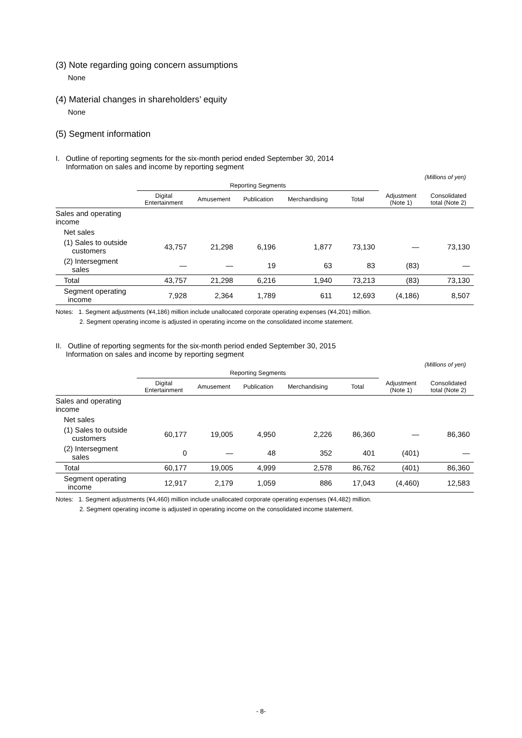(3) Note regarding going concern assumptions
None
(4) Material changes in shareholders’ equity
None
(5) Segment information
I. Outline of reporting segments for the six-month period ended September 30, 2014
Information on sales and income by reporting segment
(Millions of yen)
| | Reporting Segments | | | | | | |
| --- | --- | --- | --- | --- | --- | --- | --- |
| | Digital Entertainment | Amusement | Publication | Merchandising | Total | Adjustment (Note 1) | Consolidated total (Note 2) |
| Sales and operating income | | | | | | | |
| Net sales | | | | | | | |
| (1) Sales to outside customers | 43,757 | 21,298 | 6,196 | 1,877 | 73,130 | — | 73,130 |
| (2) Intersegment sales | — | — | 19 | 63 | 83 | (83) | — |
| Total | 43,757 | 21,298 | 6,216 | 1,940 | 73,213 | (83) | 73,130 |
| Segment operating income | 7,928 | 2,364 | 1,789 | 611 | 12,693 | (4,186) | 8,507 |
Notes: 1. Segment adjustments (¥4,186) million include unallocated corporate operating expenses (¥4,201) million.
2. Segment operating income is adjusted in operating income on the consolidated income statement.
II. Outline of reporting segments for the six-month period ended September 30, 2015
Information on sales and income by reporting segment
(Millions of yen)
| | Reporting Segments | | | | | | |
| --- | --- | --- | --- | --- | --- | --- | --- |
| | Digital Entertainment | Amusement | Publication | Merchandising | Total | Adjustment (Note 1) | Consolidated total (Note 2) |
| Sales and operating income | | | | | | | |
| Net sales | | | | | | | |
| (1) Sales to outside customers | 60,177 | 19,005 | 4,950 | 2,226 | 86,360 | — | 86,360 |
| (2) Intersegment sales | 0 | — | 48 | 352 | 401 | (401) | — |
| Total | 60,177 | 19,005 | 4,999 | 2,578 | 86,762 | (401) | 86,360 |
| Segment operating income | 12,917 | 2,179 | 1,059 | 886 | 17,043 | (4,460) | 12,583 |
Notes: 1. Segment adjustments (¥4,460) million include unallocated corporate operating expenses (¥4,482) million.
2. Segment operating income is adjusted in operating income on the consolidated income statement.
- 8-